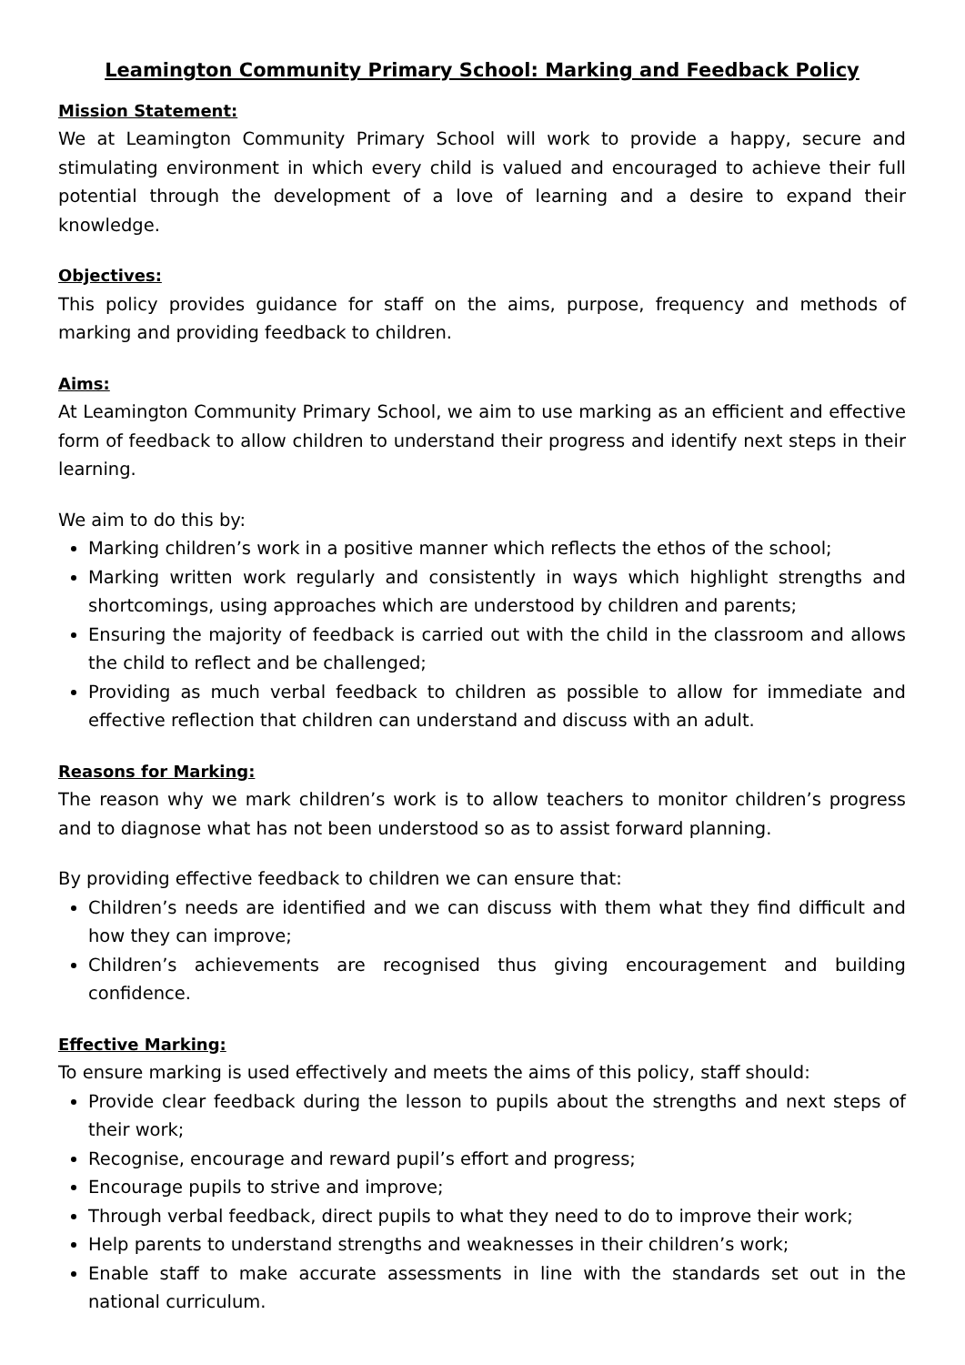Leamington Community Primary School: Marking and Feedback Policy
Mission Statement:
We at Leamington Community Primary School will work to provide a happy, secure and stimulating environment in which every child is valued and encouraged to achieve their full potential through the development of a love of learning and a desire to expand their knowledge.
Objectives:
This policy provides guidance for staff on the aims, purpose, frequency and methods of marking and providing feedback to children.
Aims:
At Leamington Community Primary School, we aim to use marking as an efficient and effective form of feedback to allow children to understand their progress and identify next steps in their learning.
We aim to do this by:
Marking children’s work in a positive manner which reflects the ethos of the school;
Marking written work regularly and consistently in ways which highlight strengths and shortcomings, using approaches which are understood by children and parents;
Ensuring the majority of feedback is carried out with the child in the classroom and allows the child to reflect and be challenged;
Providing as much verbal feedback to children as possible to allow for immediate and effective reflection that children can understand and discuss with an adult.
Reasons for Marking:
The reason why we mark children’s work is to allow teachers to monitor children’s progress and to diagnose what has not been understood so as to assist forward planning.
By providing effective feedback to children we can ensure that:
Children’s needs are identified and we can discuss with them what they find difficult and how they can improve;
Children’s achievements are recognised thus giving encouragement and building confidence.
Effective Marking:
To ensure marking is used effectively and meets the aims of this policy, staff should:
Provide clear feedback during the lesson to pupils about the strengths and next steps of their work;
Recognise, encourage and reward pupil’s effort and progress;
Encourage pupils to strive and improve;
Through verbal feedback, direct pupils to what they need to do to improve their work;
Help parents to understand strengths and weaknesses in their children’s work;
Enable staff to make accurate assessments in line with the standards set out in the national curriculum.